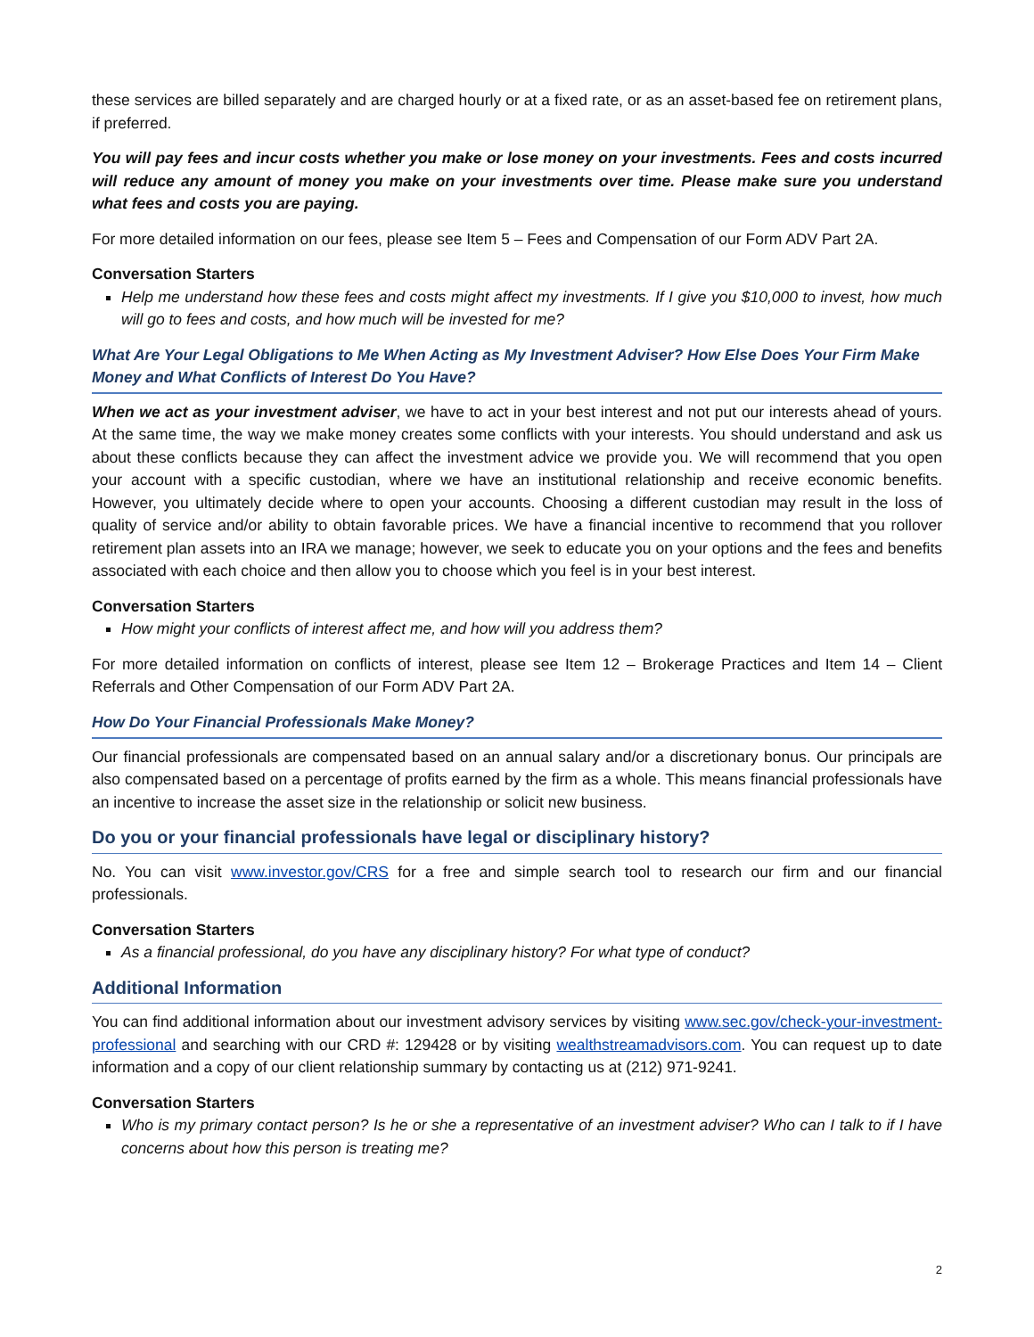these services are billed separately and are charged hourly or at a fixed rate, or as an asset-based fee on retirement plans, if preferred.
You will pay fees and incur costs whether you make or lose money on your investments. Fees and costs incurred will reduce any amount of money you make on your investments over time. Please make sure you understand what fees and costs you are paying.
For more detailed information on our fees, please see Item 5 – Fees and Compensation of our Form ADV Part 2A.
Conversation Starters
Help me understand how these fees and costs might affect my investments. If I give you $10,000 to invest, how much will go to fees and costs, and how much will be invested for me?
What Are Your Legal Obligations to Me When Acting as My Investment Adviser? How Else Does Your Firm Make Money and What Conflicts of Interest Do You Have?
When we act as your investment adviser, we have to act in your best interest and not put our interests ahead of yours. At the same time, the way we make money creates some conflicts with your interests. You should understand and ask us about these conflicts because they can affect the investment advice we provide you. We will recommend that you open your account with a specific custodian, where we have an institutional relationship and receive economic benefits. However, you ultimately decide where to open your accounts. Choosing a different custodian may result in the loss of quality of service and/or ability to obtain favorable prices. We have a financial incentive to recommend that you rollover retirement plan assets into an IRA we manage; however, we seek to educate you on your options and the fees and benefits associated with each choice and then allow you to choose which you feel is in your best interest.
Conversation Starters
How might your conflicts of interest affect me, and how will you address them?
For more detailed information on conflicts of interest, please see Item 12 – Brokerage Practices and Item 14 – Client Referrals and Other Compensation of our Form ADV Part 2A.
How Do Your Financial Professionals Make Money?
Our financial professionals are compensated based on an annual salary and/or a discretionary bonus. Our principals are also compensated based on a percentage of profits earned by the firm as a whole. This means financial professionals have an incentive to increase the asset size in the relationship or solicit new business.
Do you or your financial professionals have legal or disciplinary history?
No. You can visit www.investor.gov/CRS for a free and simple search tool to research our firm and our financial professionals.
Conversation Starters
As a financial professional, do you have any disciplinary history? For what type of conduct?
Additional Information
You can find additional information about our investment advisory services by visiting www.sec.gov/check-your-investment-professional and searching with our CRD #: 129428 or by visiting wealthstreamadvisors.com. You can request up to date information and a copy of our client relationship summary by contacting us at (212) 971-9241.
Conversation Starters
Who is my primary contact person? Is he or she a representative of an investment adviser? Who can I talk to if I have concerns about how this person is treating me?
2